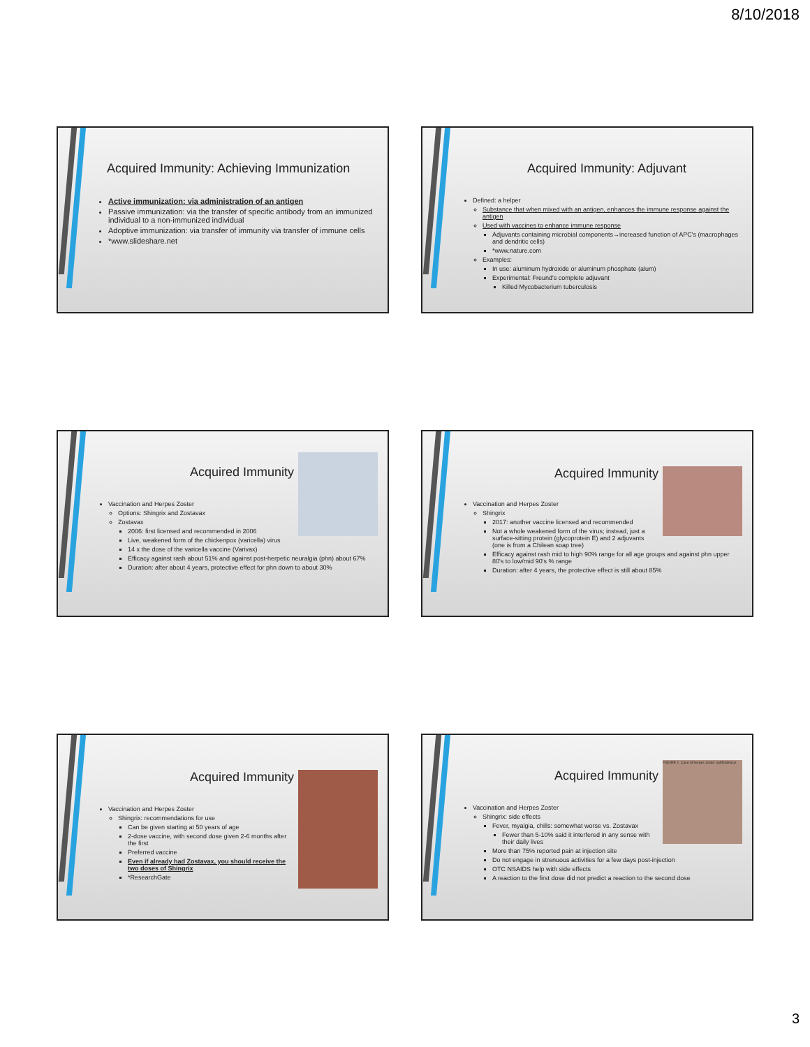8/10/2018
Acquired Immunity: Achieving Immunization
Active immunization: via administration of an antigen
Passive immunization: via the transfer of specific antibody from an immunized individual to a non-immunized individual
Adoptive immunization: via transfer of immunity via transfer of immune cells
*www.slideshare.net
Acquired Immunity: Adjuvant
Defined: a helper
Substance that when mixed with an antigen, enhances the immune response against the antigen
Used with vaccines to enhance immune response
Adjuvants containing microbial components→increased function of APC's (macrophages and dendritic cells)
*www.nature.com
Examples:
In use: aluminum hydroxide or aluminum phosphate (alum)
Experimental: Freund's complete adjuvant
Killed Mycobacterium tuberculosis
Acquired Immunity
Vaccination and Herpes Zoster
Options: Shingrix and Zostavax
Zostavax
2006: first licensed and recommended in 2006
Live, weakened form of the chickenpox (varicella) virus
14 x the dose of the varicella vaccine (Varivax)
Efficacy against rash about 51% and against post-herpetic neuralgia (phn) about 67%
Duration: after about 4 years, protective effect for phn down to about 30%
Acquired Immunity
Vaccination and Herpes Zoster
Shingrix
2017: another vaccine licensed and recommended
Not a whole weakened form of the virus; instead, just a surface-sitting protein (glycoprotein E) and 2 adjuvants (one is from a Chilean soap tree)
Efficacy against rash mid to high 90% range for all age groups and against phn upper 80's to low/mid 90's % range
Duration: after 4 years, the protective effect is still about 85%
Acquired Immunity
Vaccination and Herpes Zoster
Shingrix: recommendations for use
Can be given starting at 50 years of age
2-dose vaccine, with second dose given 2-6 months after the first
Preferred vaccine
Even if already had Zostavax, you should receive the two doses of Shingrix
*ResearchGate
FIGURE 2. Case of herpes zoster ophthalmicus
Acquired Immunity
Vaccination and Herpes Zoster
Shingrix: side effects
Fever, myalgia, chills: somewhat worse vs. Zostavax
Fewer than 5-10% said it interfered in any sense with their daily lives
More than 75% reported pain at injection site
Do not engage in strenuous activities for a few days post-injection
OTC NSAIDS help with side effects
A reaction to the first dose did not predict a reaction to the second dose
3